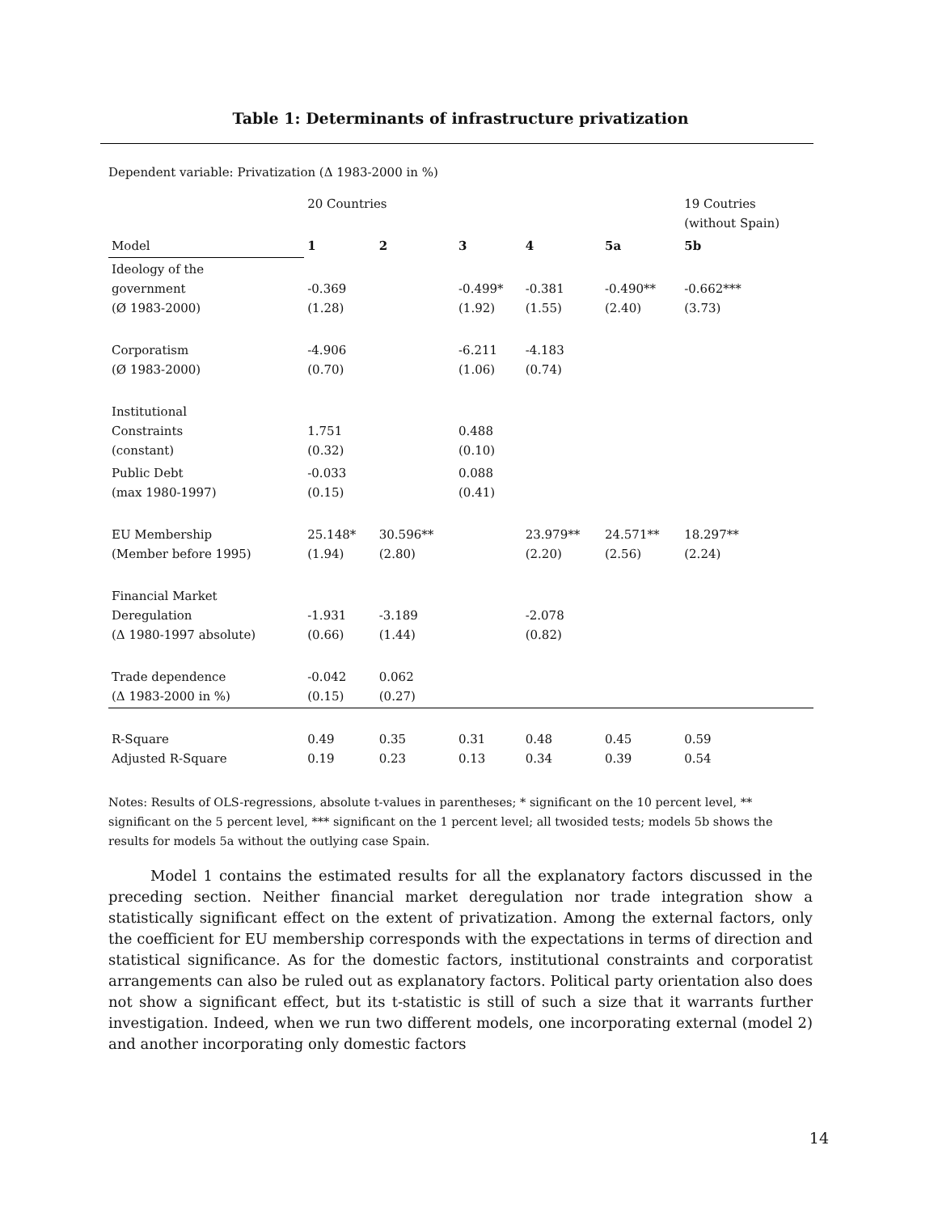Table 1: Determinants of infrastructure privatization
Dependent variable: Privatization (Δ 1983-2000 in %)
| | 20 Countries | | | | | 19 Coutries (without Spain) |
| Model | 1 | 2 | 3 | 4 | 5a | 5b |
| Ideology of the government (Ø 1983-2000) | -0.369 (1.28) | | -0.499* (1.92) | -0.381 (1.55) | -0.490** (2.40) | -0.662*** (3.73) |
| Corporatism (Ø 1983-2000) | -4.906 (0.70) | | -6.211 (1.06) | -4.183 (0.74) | | |
| Institutional Constraints (constant) | 1.751 (0.32) | | 0.488 (0.10) | | | |
| Public Debt (max 1980-1997) | -0.033 (0.15) | | 0.088 (0.41) | | | |
| EU Membership (Member before 1995) | 25.148* (1.94) | 30.596** (2.80) | | 23.979** (2.20) | 24.571** (2.56) | 18.297** (2.24) |
| Financial Market Deregulation (Δ 1980-1997 absolute) | -1.931 (0.66) | -3.189 (1.44) | | -2.078 (0.82) | | |
| Trade dependence (Δ 1983-2000 in %) | -0.042 (0.15) | 0.062 (0.27) | | | | |
| R-Square Adjusted R-Square | 0.49 0.19 | 0.35 0.23 | 0.31 0.13 | 0.48 0.34 | 0.45 0.39 | 0.59 0.54 |
Notes: Results of OLS-regressions, absolute t-values in parentheses; * significant on the 10 percent level, ** significant on the 5 percent level, *** significant on the 1 percent level; all twosided tests; models 5b shows the results for models 5a without the outlying case Spain.
Model 1 contains the estimated results for all the explanatory factors discussed in the preceding section. Neither financial market deregulation nor trade integration show a statistically significant effect on the extent of privatization. Among the external factors, only the coefficient for EU membership corresponds with the expectations in terms of direction and statistical significance. As for the domestic factors, institutional constraints and corporatist arrangements can also be ruled out as explanatory factors. Political party orientation also does not show a significant effect, but its t-statistic is still of such a size that it warrants further investigation. Indeed, when we run two different models, one incorporating external (model 2) and another incorporating only domestic factors
14